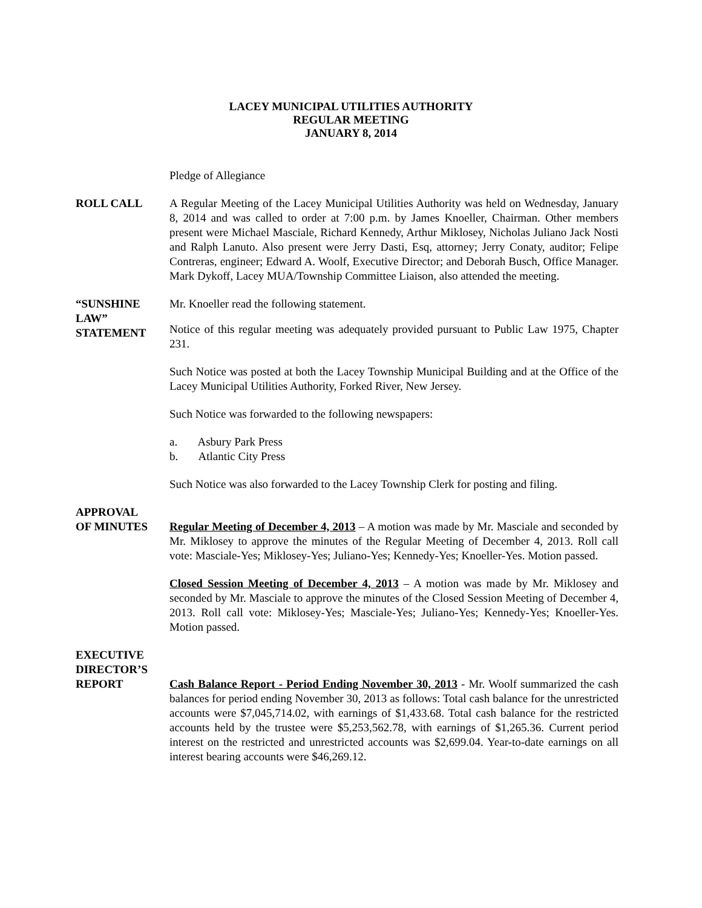LACEY MUNICIPAL UTILITIES AUTHORITY
REGULAR MEETING
JANUARY 8, 2014
Pledge of Allegiance
ROLL CALL A Regular Meeting of the Lacey Municipal Utilities Authority was held on Wednesday, January 8, 2014 and was called to order at 7:00 p.m. by James Knoeller, Chairman. Other members present were Michael Masciale, Richard Kennedy, Arthur Miklosey, Nicholas Juliano Jack Nosti and Ralph Lanuto. Also present were Jerry Dasti, Esq, attorney; Jerry Conaty, auditor; Felipe Contreras, engineer; Edward A. Woolf, Executive Director; and Deborah Busch, Office Manager. Mark Dykoff, Lacey MUA/Township Committee Liaison, also attended the meeting.
“SUNSHINE
LAW”
STATEMENT
Mr. Knoeller read the following statement.
Notice of this regular meeting was adequately provided pursuant to Public Law 1975, Chapter 231.
Such Notice was posted at both the Lacey Township Municipal Building and at the Office of the Lacey Municipal Utilities Authority, Forked River, New Jersey.
Such Notice was forwarded to the following newspapers:
a. Asbury Park Press
b. Atlantic City Press
Such Notice was also forwarded to the Lacey Township Clerk for posting and filing.
APPROVAL
OF MINUTES
Regular Meeting of December 4, 2013 – A motion was made by Mr. Masciale and seconded by Mr. Miklosey to approve the minutes of the Regular Meeting of December 4, 2013. Roll call vote: Masciale-Yes; Miklosey-Yes; Juliano-Yes; Kennedy-Yes; Knoeller-Yes. Motion passed.
Closed Session Meeting of December 4, 2013 – A motion was made by Mr. Miklosey and seconded by Mr. Masciale to approve the minutes of the Closed Session Meeting of December 4, 2013. Roll call vote: Miklosey-Yes; Masciale-Yes; Juliano-Yes; Kennedy-Yes; Knoeller-Yes. Motion passed.
EXECUTIVE
DIRECTOR’S
REPORT
Cash Balance Report - Period Ending November 30, 2013 - Mr. Woolf summarized the cash balances for period ending November 30, 2013 as follows: Total cash balance for the unrestricted accounts were $7,045,714.02, with earnings of $1,433.68. Total cash balance for the restricted accounts held by the trustee were $5,253,562.78, with earnings of $1,265.36. Current period interest on the restricted and unrestricted accounts was $2,699.04. Year-to-date earnings on all interest bearing accounts were $46,269.12.